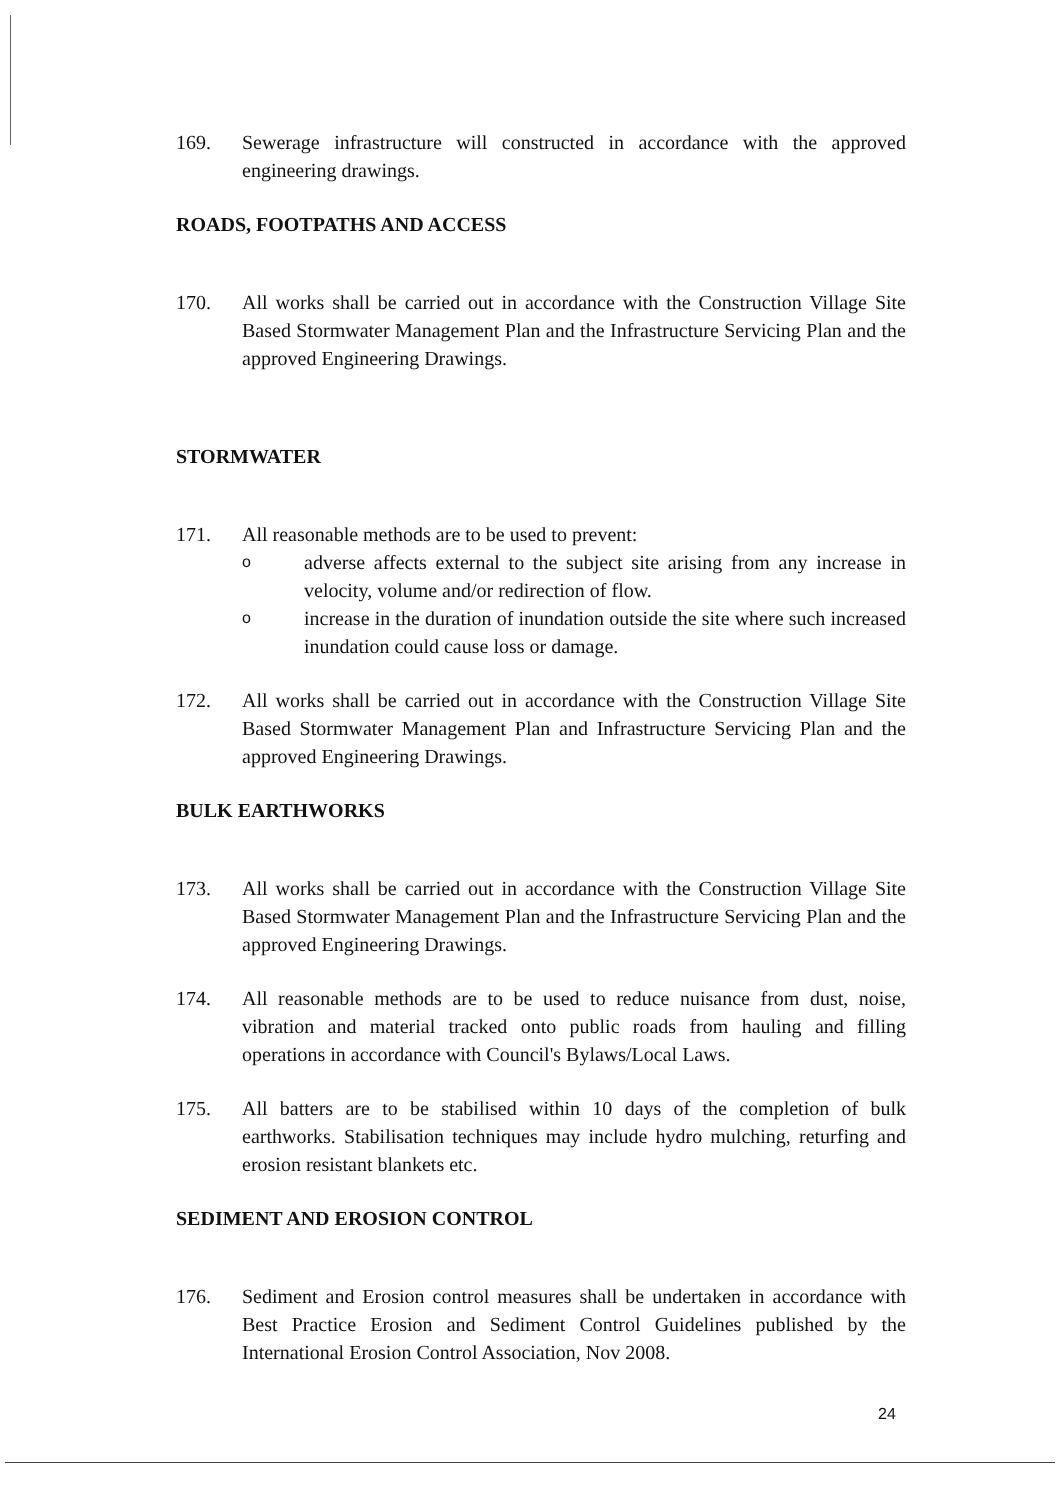169. Sewerage infrastructure will constructed in accordance with the approved engineering drawings.
ROADS, FOOTPATHS AND ACCESS
170. All works shall be carried out in accordance with the Construction Village Site Based Stormwater Management Plan and the Infrastructure Servicing Plan and the approved Engineering Drawings.
STORMWATER
171. All reasonable methods are to be used to prevent:
o
adverse affects external to the subject site arising from any increase in velocity, volume and/or redirection of flow.
o
increase in the duration of inundation outside the site where such increased inundation could cause loss or damage.
172. All works shall be carried out in accordance with the Construction Village Site Based Stormwater Management Plan and Infrastructure Servicing Plan and the approved Engineering Drawings.
BULK EARTHWORKS
173. All works shall be carried out in accordance with the Construction Village Site Based Stormwater Management Plan and the Infrastructure Servicing Plan and the approved Engineering Drawings.
174. All reasonable methods are to be used to reduce nuisance from dust, noise, vibration and material tracked onto public roads from hauling and filling operations in accordance with Council's Bylaws/Local Laws.
175. All batters are to be stabilised within 10 days of the completion of bulk earthworks. Stabilisation techniques may include hydro mulching, returfing and erosion resistant blankets etc.
SEDIMENT AND EROSION CONTROL
176. Sediment and Erosion control measures shall be undertaken in accordance with Best Practice Erosion and Sediment Control Guidelines published by the International Erosion Control Association, Nov 2008.
24